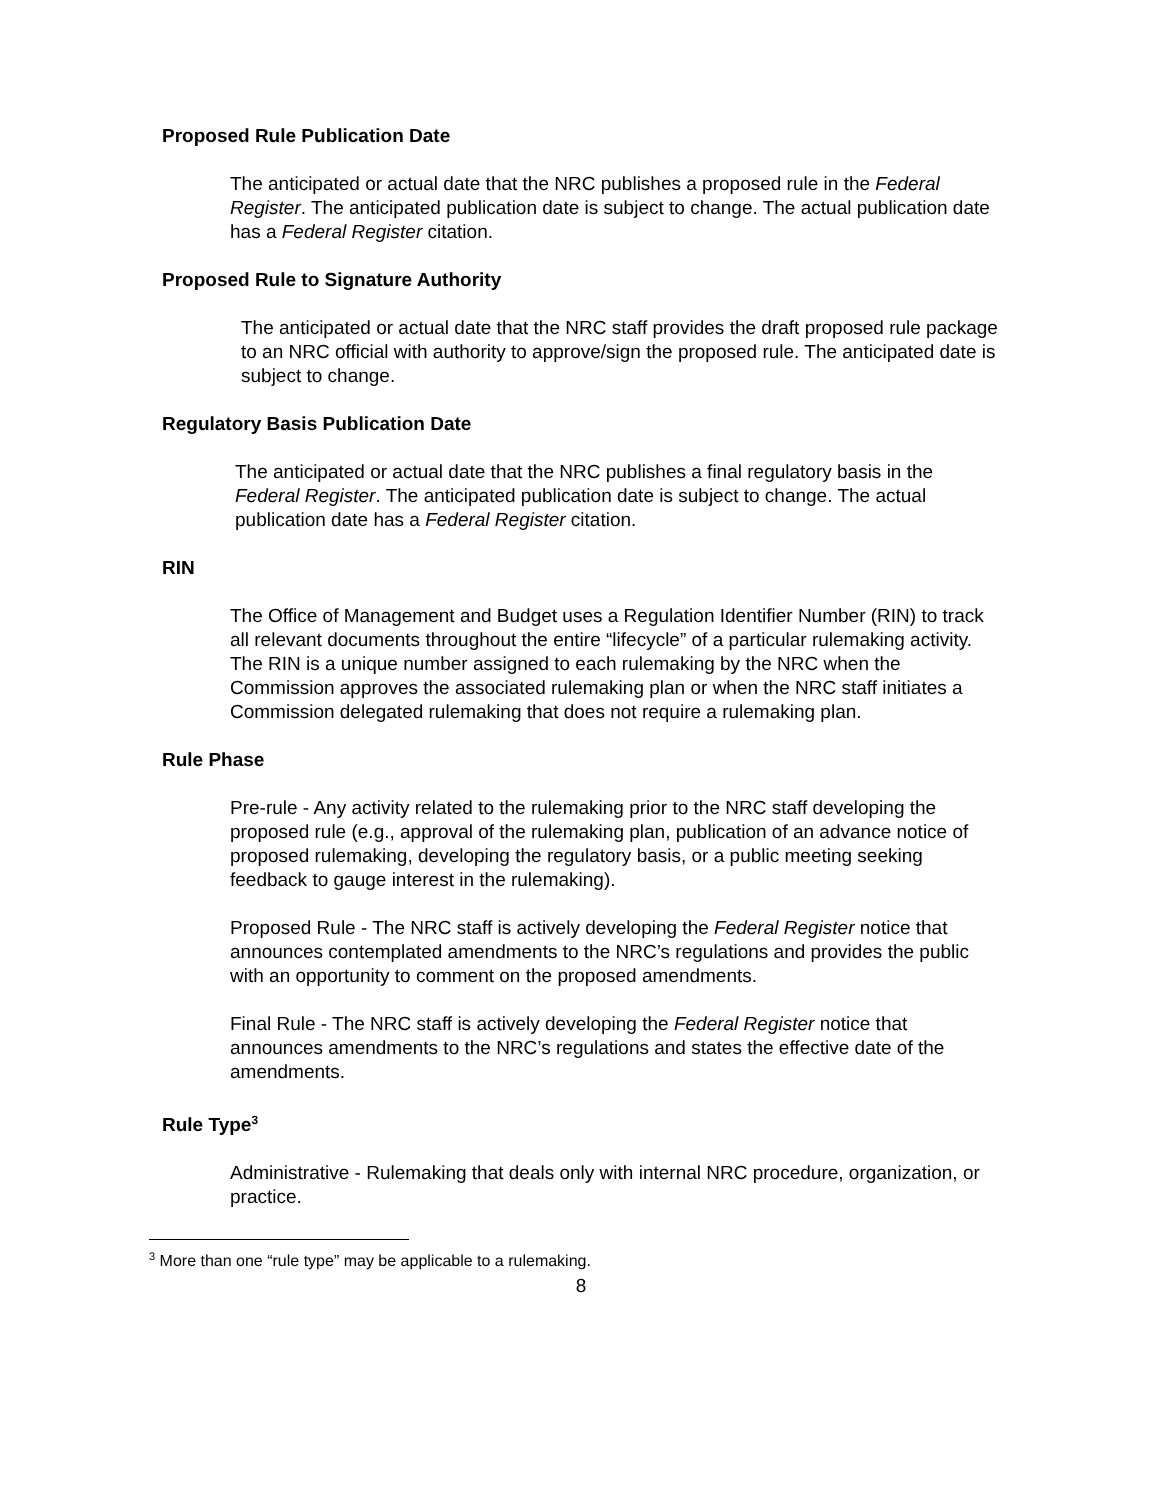Proposed Rule Publication Date
The anticipated or actual date that the NRC publishes a proposed rule in the Federal Register. The anticipated publication date is subject to change. The actual publication date has a Federal Register citation.
Proposed Rule to Signature Authority
The anticipated or actual date that the NRC staff provides the draft proposed rule package to an NRC official with authority to approve/sign the proposed rule. The anticipated date is subject to change.
Regulatory Basis Publication Date
The anticipated or actual date that the NRC publishes a final regulatory basis in the Federal Register. The anticipated publication date is subject to change. The actual publication date has a Federal Register citation.
RIN
The Office of Management and Budget uses a Regulation Identifier Number (RIN) to track all relevant documents throughout the entire “lifecycle” of a particular rulemaking activity. The RIN is a unique number assigned to each rulemaking by the NRC when the Commission approves the associated rulemaking plan or when the NRC staff initiates a Commission delegated rulemaking that does not require a rulemaking plan.
Rule Phase
Pre-rule - Any activity related to the rulemaking prior to the NRC staff developing the proposed rule (e.g., approval of the rulemaking plan, publication of an advance notice of proposed rulemaking, developing the regulatory basis, or a public meeting seeking feedback to gauge interest in the rulemaking).
Proposed Rule - The NRC staff is actively developing the Federal Register notice that announces contemplated amendments to the NRC’s regulations and provides the public with an opportunity to comment on the proposed amendments.
Final Rule - The NRC staff is actively developing the Federal Register notice that announces amendments to the NRC’s regulations and states the effective date of the amendments.
Rule Type<sup>3</sup>
Administrative - Rulemaking that deals only with internal NRC procedure, organization, or practice.
<sup>3</sup> More than one “rule type” may be applicable to a rulemaking.
8